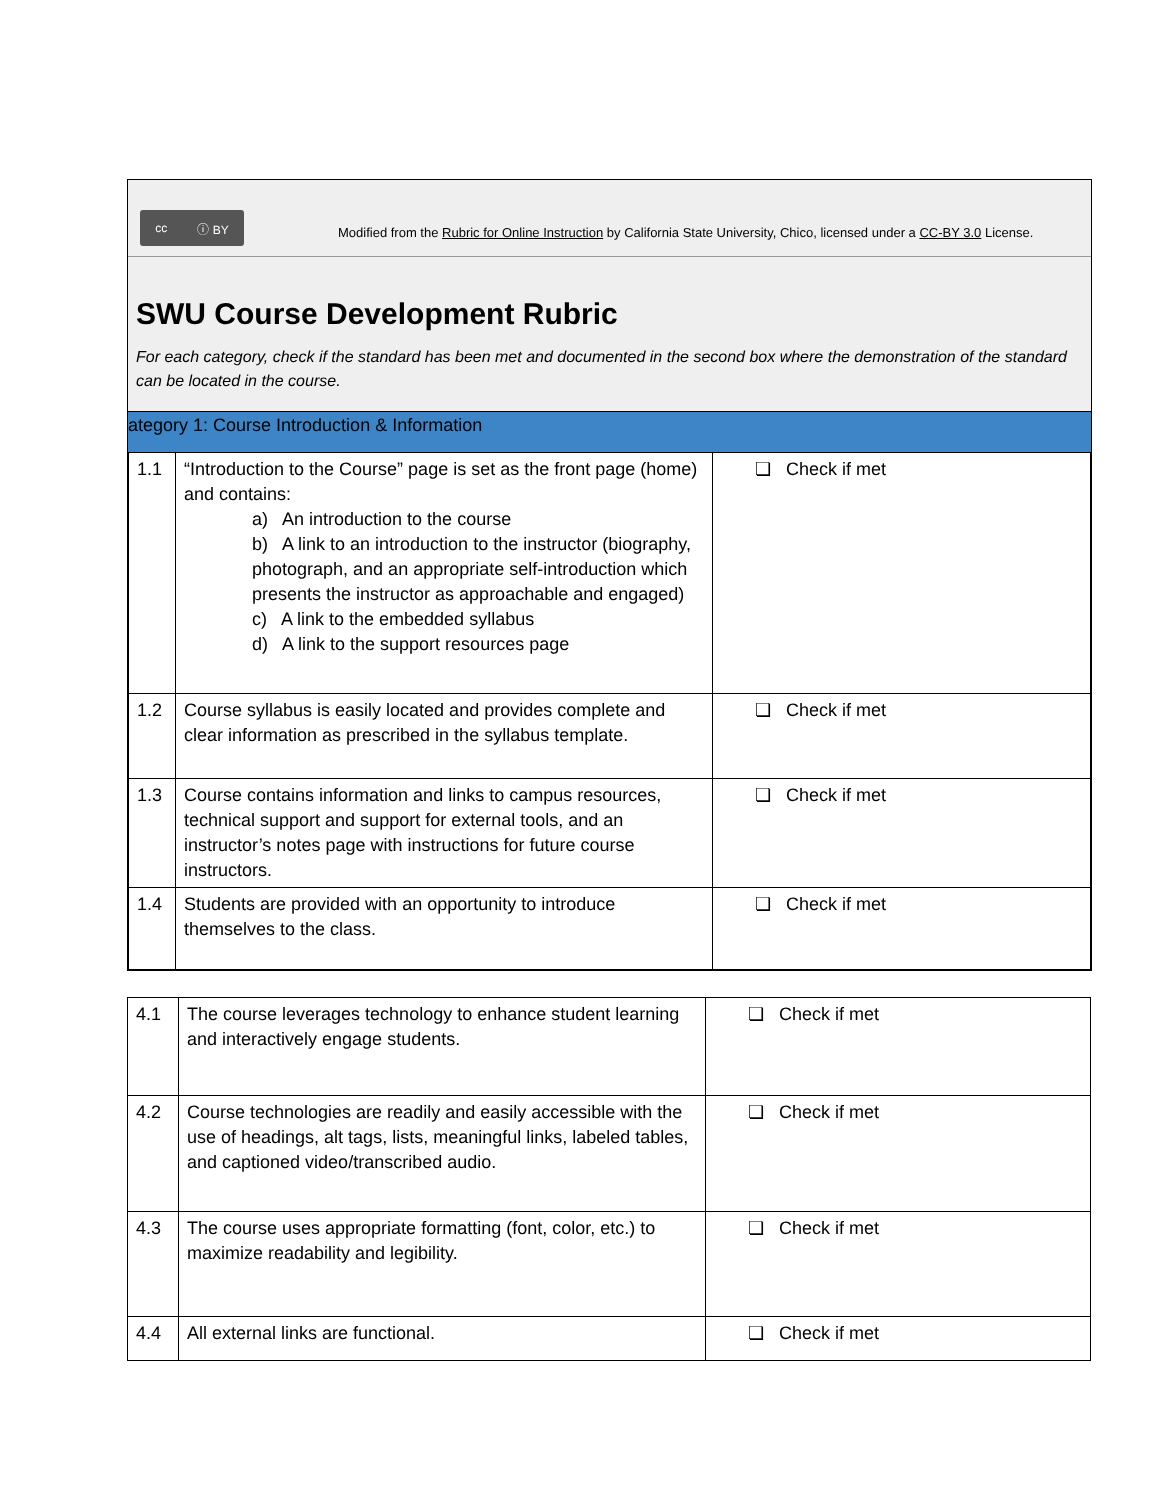cc ⓘ BY
Modified from the Rubric for Online Instruction by California State University, Chico, licensed under a CC-BY 3.0 License.
SWU Course Development Rubric
For each category, check if the standard has been met and documented in the second box where the demonstration of the standard can be located in the course.
ategory 1: Course Introduction & Information
| 1.1 | “Introduction to the Course” page is set as the front page (home) and contains: a) An introduction to the course b) A link to an introduction to the instructor (biography, photograph, and an appropriate self-introduction which presents the instructor as approachable and engaged) c) A link to the embedded syllabus d) A link to the support resources page | ❏ Check if met |
| 1.2 | Course syllabus is easily located and provides complete and clear information as prescribed in the syllabus template. | ❏ Check if met |
| 1.3 | Course contains information and links to campus resources, technical support and support for external tools, and an instructor’s notes page with instructions for future course instructors. | ❏ Check if met |
| 1.4 | Students are provided with an opportunity to introduce themselves to the class. | ❏ Check if met |
| 4.1 | The course leverages technology to enhance student learning and interactively engage students. | ❏ Check if met |
| 4.2 | Course technologies are readily and easily accessible with the use of headings, alt tags, lists, meaningful links, labeled tables, and captioned video/transcribed audio. | ❏ Check if met |
| 4.3 | The course uses appropriate formatting (font, color, etc.) to maximize readability and legibility. | ❏ Check if met |
| 4.4 | All external links are functional. | ❏ Check if met |